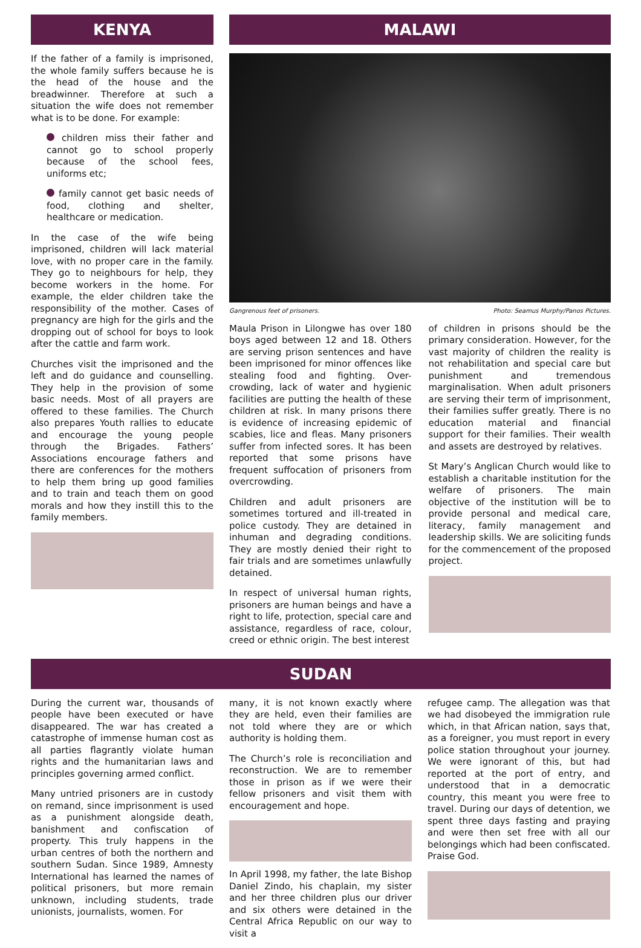KENYA
If the father of a family is imprisoned, the whole family suffers because he is the head of the house and the breadwinner. Therefore at such a situation the wife does not remember what is to be done. For example:
children miss their father and cannot go to school properly because of the school fees, uniforms etc;
family cannot get basic needs of food, clothing and shelter, healthcare or medication.
In the case of the wife being imprisoned, children will lack material love, with no proper care in the family. They go to neighbours for help, they become workers in the home. For example, the elder children take the responsibility of the mother. Cases of pregnancy are high for the girls and the dropping out of school for boys to look after the cattle and farm work.
Churches visit the imprisoned and the left and do guidance and counselling. They help in the provision of some basic needs. Most of all prayers are offered to these families. The Church also prepares Youth rallies to educate and encourage the young people through the Brigades. Fathers’ Associations encourage fathers and there are conferences for the mothers to help them bring up good families and to train and teach them on good morals and how they instill this to the family members.
MALAWI
Gangrenous feet of prisoners. Photo: Seamus Murphy/Panos Pictures.
Maula Prison in Lilongwe has over 180 boys aged between 12 and 18. Others are serving prison sentences and have been imprisoned for minor offences like stealing food and fighting. Over-crowding, lack of water and hygienic facilities are putting the health of these children at risk. In many prisons there is evidence of increasing epidemic of scabies, lice and fleas. Many prisoners suffer from infected sores. It has been reported that some prisons have frequent suffocation of prisoners from overcrowding.
Children and adult prisoners are sometimes tortured and ill-treated in police custody. They are detained in inhuman and degrading conditions. They are mostly denied their right to fair trials and are sometimes unlawfully detained.
In respect of universal human rights, prisoners are human beings and have a right to life, protection, special care and assistance, regardless of race, colour, creed or ethnic origin. The best interest
of children in prisons should be the primary consideration. However, for the vast majority of children the reality is not rehabilitation and special care but punishment and tremendous marginalisation. When adult prisoners are serving their term of imprisonment, their families suffer greatly. There is no education material and financial support for their families. Their wealth and assets are destroyed by relatives.
St Mary’s Anglican Church would like to establish a charitable institution for the welfare of prisoners. The main objective of the institution will be to provide personal and medical care, literacy, family management and leadership skills. We are soliciting funds for the commencement of the proposed project.
SUDAN
During the current war, thousands of people have been executed or have disappeared. The war has created a catastrophe of immense human cost as all parties flagrantly violate human rights and the humanitarian laws and principles governing armed conflict.
Many untried prisoners are in custody on remand, since imprisonment is used as a punishment alongside death, banishment and confiscation of property. This truly happens in the urban centres of both the northern and southern Sudan. Since 1989, Amnesty International has learned the names of political prisoners, but more remain unknown, including students, trade unionists, journalists, women. For
many, it is not known exactly where they are held, even their families are not told where they are or which authority is holding them.
The Church’s role is reconciliation and reconstruction. We are to remember those in prison as if we were their fellow prisoners and visit them with encouragement and hope.
In April 1998, my father, the late Bishop Daniel Zindo, his chaplain, my sister and her three children plus our driver and six others were detained in the Central Africa Republic on our way to visit a
refugee camp. The allegation was that we had disobeyed the immigration rule which, in that African nation, says that, as a foreigner, you must report in every police station throughout your journey. We were ignorant of this, but had reported at the port of entry, and understood that in a democratic country, this meant you were free to travel. During our days of detention, we spent three days fasting and praying and were then set free with all our belongings which had been confiscated. Praise God.